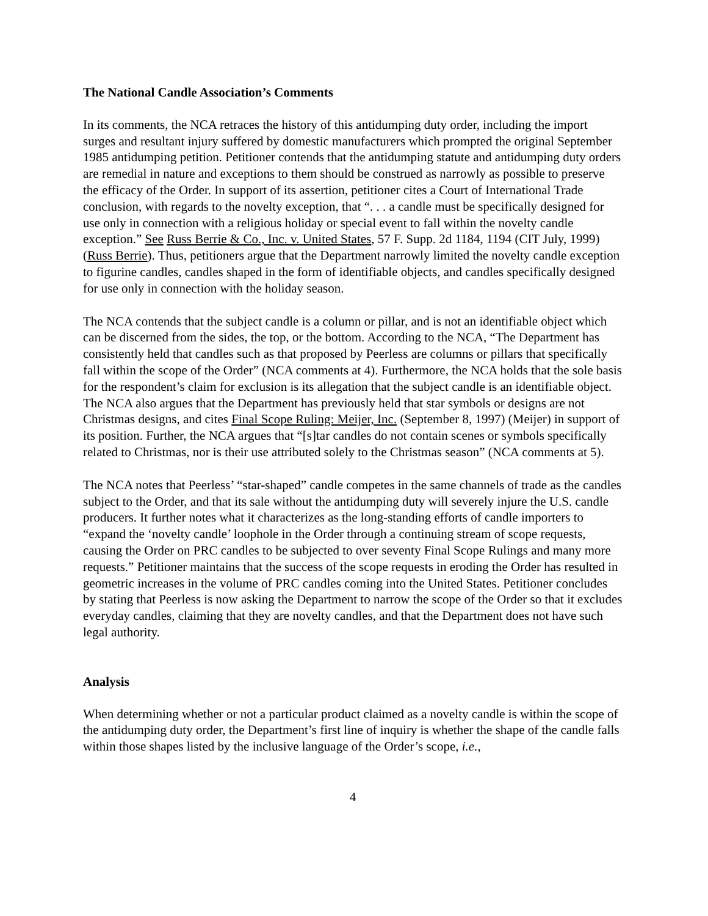The National Candle Association’s Comments
In its comments, the NCA retraces the history of this antidumping duty order, including the import surges and resultant injury suffered by domestic manufacturers which prompted the original September 1985 antidumping petition. Petitioner contends that the antidumping statute and antidumping duty orders are remedial in nature and exceptions to them should be construed as narrowly as possible to preserve the efficacy of the Order. In support of its assertion, petitioner cites a Court of International Trade conclusion, with regards to the novelty exception, that “. . . a candle must be specifically designed for use only in connection with a religious holiday or special event to fall within the novelty candle exception.” See Russ Berrie & Co., Inc. v. United States, 57 F. Supp. 2d 1184, 1194 (CIT July, 1999) (Russ Berrie). Thus, petitioners argue that the Department narrowly limited the novelty candle exception to figurine candles, candles shaped in the form of identifiable objects, and candles specifically designed for use only in connection with the holiday season.
The NCA contends that the subject candle is a column or pillar, and is not an identifiable object which can be discerned from the sides, the top, or the bottom. According to the NCA, “The Department has consistently held that candles such as that proposed by Peerless are columns or pillars that specifically fall within the scope of the Order” (NCA comments at 4). Furthermore, the NCA holds that the sole basis for the respondent’s claim for exclusion is its allegation that the subject candle is an identifiable object. The NCA also argues that the Department has previously held that star symbols or designs are not Christmas designs, and cites Final Scope Ruling: Meijer, Inc. (September 8, 1997) (Meijer) in support of its position. Further, the NCA argues that “[s]tar candles do not contain scenes or symbols specifically related to Christmas, nor is their use attributed solely to the Christmas season” (NCA comments at 5).
The NCA notes that Peerless’ “star-shaped” candle competes in the same channels of trade as the candles subject to the Order, and that its sale without the antidumping duty will severely injure the U.S. candle producers. It further notes what it characterizes as the long-standing efforts of candle importers to “expand the ‘novelty candle’ loophole in the Order through a continuing stream of scope requests, causing the Order on PRC candles to be subjected to over seventy Final Scope Rulings and many more requests.” Petitioner maintains that the success of the scope requests in eroding the Order has resulted in geometric increases in the volume of PRC candles coming into the United States. Petitioner concludes by stating that Peerless is now asking the Department to narrow the scope of the Order so that it excludes everyday candles, claiming that they are novelty candles, and that the Department does not have such legal authority.
Analysis
When determining whether or not a particular product claimed as a novelty candle is within the scope of the antidumping duty order, the Department’s first line of inquiry is whether the shape of the candle falls within those shapes listed by the inclusive language of the Order’s scope, i.e.,
4